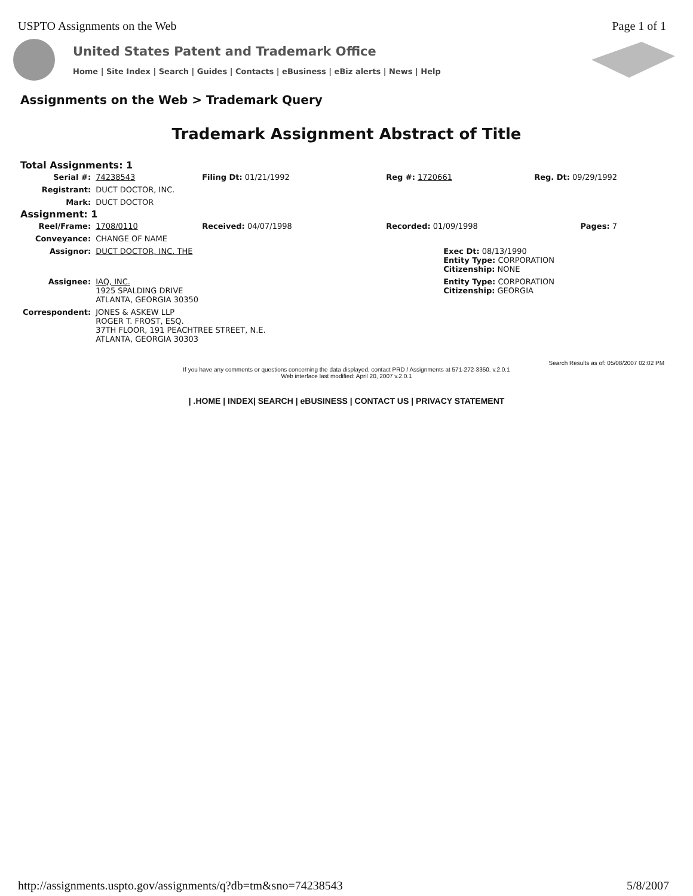USPTO Assignments on the Web Page 1 of 1
United States Patent and Trademark Office
Home | Site Index | Search | Guides | Contacts | eBusiness | eBiz alerts | News | Help
Assignments on the Web > Trademark Query
Trademark Assignment Abstract of Title
| Total Assignments: 1 | | | | |
| Serial #: | 74238543 | Filing Dt: 01/21/1992 | Reg #: 1720661 | Reg. Dt: 09/29/1992 |
| Registrant: | DUCT DOCTOR, INC. | | | |
| Mark: | DUCT DOCTOR | | | |
| Assignment: 1 | | | | |
| Reel/Frame: | 1708/0110 | Received: 04/07/1998 | Recorded: 01/09/1998 | Pages: 7 |
| Conveyance: | CHANGE OF NAME | | | |
| Assignor: | DUCT DOCTOR, INC. THE | | Exec Dt: 08/13/1990 Entity Type: CORPORATION Citizenship: NONE | |
| Assignee: | IAQ, INC. 1925 SPALDING DRIVE ATLANTA, GEORGIA 30350 | | Entity Type: CORPORATION Citizenship: GEORGIA | |
| Correspondent: | JONES & ASKEW LLP ROGER T. FROST, ESQ. 37TH FLOOR, 191 PEACHTREE STREET, N.E. ATLANTA, GEORGIA 30303 | | | |
Search Results as of: 05/08/2007 02:02 PM
If you have any comments or questions concerning the data displayed, contact PRD / Assignments at 571-272-3350. v.2.0.1
Web interface last modified: April 20, 2007 v.2.0.1
| .HOME | INDEX| SEARCH | eBUSINESS | CONTACT US | PRIVACY STATEMENT
http://assignments.uspto.gov/assignments/q?db=tm&sno=74238543 5/8/2007